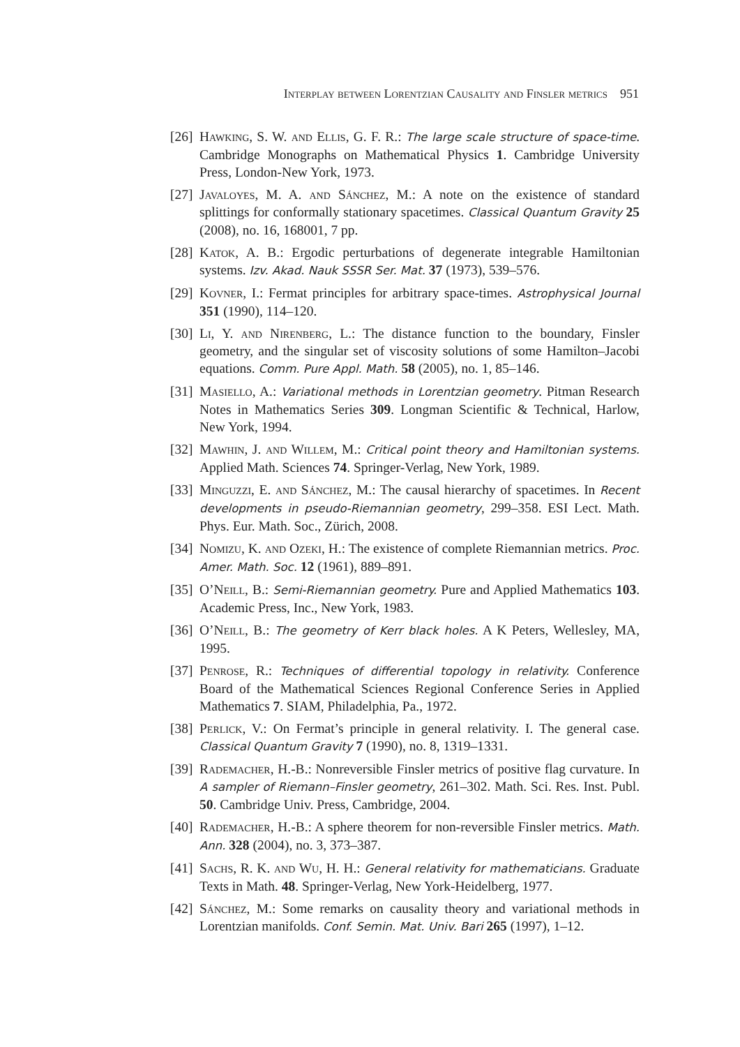Interplay between Lorentzian Causality and Finsler metrics 951
[26] Hawking, S. W. and Ellis, G. F. R.: The large scale structure of space-time. Cambridge Monographs on Mathematical Physics 1. Cambridge University Press, London-New York, 1973.
[27] Javaloyes, M. A. and Sánchez, M.: A note on the existence of standard splittings for conformally stationary spacetimes. Classical Quantum Gravity 25 (2008), no. 16, 168001, 7 pp.
[28] Katok, A. B.: Ergodic perturbations of degenerate integrable Hamiltonian systems. Izv. Akad. Nauk SSSR Ser. Mat. 37 (1973), 539–576.
[29] Kovner, I.: Fermat principles for arbitrary space-times. Astrophysical Journal 351 (1990), 114–120.
[30] Li, Y. and Nirenberg, L.: The distance function to the boundary, Finsler geometry, and the singular set of viscosity solutions of some Hamilton–Jacobi equations. Comm. Pure Appl. Math. 58 (2005), no. 1, 85–146.
[31] Masiello, A.: Variational methods in Lorentzian geometry. Pitman Research Notes in Mathematics Series 309. Longman Scientific & Technical, Harlow, New York, 1994.
[32] Mawhin, J. and Willem, M.: Critical point theory and Hamiltonian systems. Applied Math. Sciences 74. Springer-Verlag, New York, 1989.
[33] Minguzzi, E. and Sánchez, M.: The causal hierarchy of spacetimes. In Recent developments in pseudo-Riemannian geometry, 299–358. ESI Lect. Math. Phys. Eur. Math. Soc., Zürich, 2008.
[34] Nomizu, K. and Ozeki, H.: The existence of complete Riemannian metrics. Proc. Amer. Math. Soc. 12 (1961), 889–891.
[35] O’Neill, B.: Semi-Riemannian geometry. Pure and Applied Mathematics 103. Academic Press, Inc., New York, 1983.
[36] O’Neill, B.: The geometry of Kerr black holes. A K Peters, Wellesley, MA, 1995.
[37] Penrose, R.: Techniques of differential topology in relativity. Conference Board of the Mathematical Sciences Regional Conference Series in Applied Mathematics 7. SIAM, Philadelphia, Pa., 1972.
[38] Perlick, V.: On Fermat’s principle in general relativity. I. The general case. Classical Quantum Gravity 7 (1990), no. 8, 1319–1331.
[39] Rademacher, H.-B.: Nonreversible Finsler metrics of positive flag curvature. In A sampler of Riemann–Finsler geometry, 261–302. Math. Sci. Res. Inst. Publ. 50. Cambridge Univ. Press, Cambridge, 2004.
[40] Rademacher, H.-B.: A sphere theorem for non-reversible Finsler metrics. Math. Ann. 328 (2004), no. 3, 373–387.
[41] Sachs, R. K. and Wu, H. H.: General relativity for mathematicians. Graduate Texts in Math. 48. Springer-Verlag, New York-Heidelberg, 1977.
[42] Sánchez, M.: Some remarks on causality theory and variational methods in Lorentzian manifolds. Conf. Semin. Mat. Univ. Bari 265 (1997), 1–12.